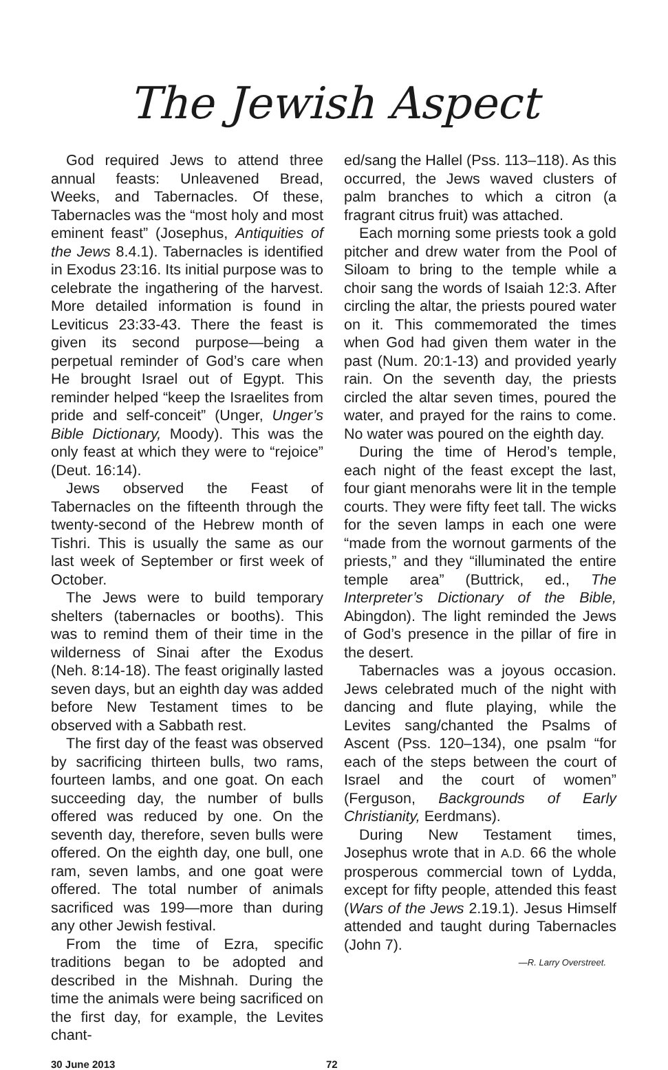The Jewish Aspect
God required Jews to attend three annual feasts: Unleavened Bread, Weeks, and Tabernacles. Of these, Tabernacles was the “most holy and most eminent feast” (Josephus, Antiquities of the Jews 8.4.1). Tabernacles is identified in Exodus 23:16. Its initial purpose was to celebrate the ingathering of the harvest. More detailed information is found in Leviticus 23:33-43. There the feast is given its second purpose—being a perpetual reminder of God’s care when He brought Israel out of Egypt. This reminder helped “keep the Israelites from pride and self-conceit” (Unger, Unger’s Bible Dictionary, Moody). This was the only feast at which they were to “rejoice” (Deut. 16:14).
Jews observed the Feast of Tabernacles on the fifteenth through the twenty-second of the Hebrew month of Tishri. This is usually the same as our last week of September or first week of October.
The Jews were to build temporary shelters (tabernacles or booths). This was to remind them of their time in the wilderness of Sinai after the Exodus (Neh. 8:14-18). The feast originally lasted seven days, but an eighth day was added before New Testament times to be observed with a Sabbath rest.
The first day of the feast was observed by sacrificing thirteen bulls, two rams, fourteen lambs, and one goat. On each succeeding day, the number of bulls offered was reduced by one. On the seventh day, therefore, seven bulls were offered. On the eighth day, one bull, one ram, seven lambs, and one goat were offered. The total number of animals sacrificed was 199—more than during any other Jewish festival.
From the time of Ezra, specific traditions began to be adopted and described in the Mishnah. During the time the animals were being sacrificed on the first day, for example, the Levites chant-
ed/sang the Hallel (Pss. 113–118). As this occurred, the Jews waved clusters of palm branches to which a citron (a fragrant citrus fruit) was attached.
Each morning some priests took a gold pitcher and drew water from the Pool of Siloam to bring to the temple while a choir sang the words of Isaiah 12:3. After circling the altar, the priests poured water on it. This commemorated the times when God had given them water in the past (Num. 20:1-13) and provided yearly rain. On the seventh day, the priests circled the altar seven times, poured the water, and prayed for the rains to come. No water was poured on the eighth day.
During the time of Herod’s temple, each night of the feast except the last, four giant menorahs were lit in the temple courts. They were fifty feet tall. The wicks for the seven lamps in each one were “made from the wornout garments of the priests,” and they “illuminated the entire temple area” (Buttrick, ed., The Interpreter’s Dictionary of the Bible, Abingdon). The light reminded the Jews of God’s presence in the pillar of fire in the desert.
Tabernacles was a joyous occasion. Jews celebrated much of the night with dancing and flute playing, while the Levites sang/chanted the Psalms of Ascent (Pss. 120–134), one psalm “for each of the steps between the court of Israel and the court of women” (Ferguson, Backgrounds of Early Christianity, Eerdmans).
During New Testament times, Josephus wrote that in A.D. 66 the whole prosperous commercial town of Lydda, except for fifty people, attended this feast (Wars of the Jews 2.19.1). Jesus Himself attended and taught during Tabernacles (John 7).
—R. Larry Overstreet.
30 June 2013 72